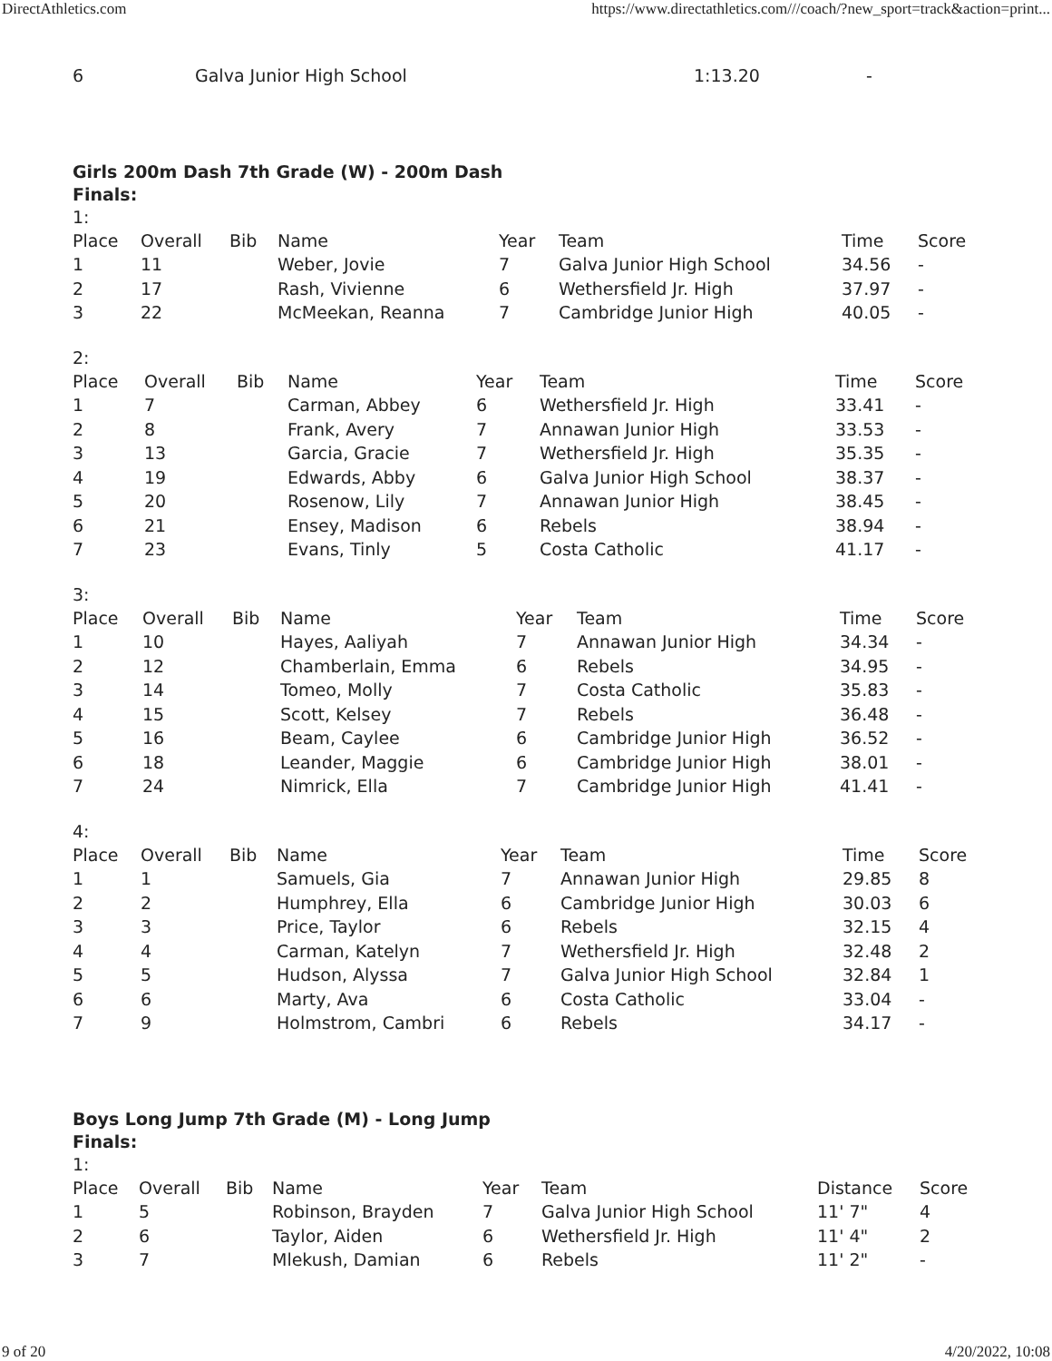DirectAthletics.com https://www.directathletics.com///coach/?new_sport=track&action=print...
| 6 | Galva Junior High School | 1:13.20 | - |
Girls 200m Dash 7th Grade (W) - 200m Dash
Finals:
1:
| Place | Overall | Bib | Name | Year | Team | Time | Score |
| --- | --- | --- | --- | --- | --- | --- | --- |
| 1 | 11 | | Weber, Jovie | 7 | Galva Junior High School | 34.56 | - |
| 2 | 17 | | Rash, Vivienne | 6 | Wethersfield Jr. High | 37.97 | - |
| 3 | 22 | | McMeekan, Reanna | 7 | Cambridge Junior High | 40.05 | - |
2:
| Place | Overall | Bib | Name | Year | Team | Time | Score |
| --- | --- | --- | --- | --- | --- | --- | --- |
| 1 | 7 | | Carman, Abbey | 6 | Wethersfield Jr. High | 33.41 | - |
| 2 | 8 | | Frank, Avery | 7 | Annawan Junior High | 33.53 | - |
| 3 | 13 | | Garcia, Gracie | 7 | Wethersfield Jr. High | 35.35 | - |
| 4 | 19 | | Edwards, Abby | 6 | Galva Junior High School | 38.37 | - |
| 5 | 20 | | Rosenow, Lily | 7 | Annawan Junior High | 38.45 | - |
| 6 | 21 | | Ensey, Madison | 6 | Rebels | 38.94 | - |
| 7 | 23 | | Evans, Tinly | 5 | Costa Catholic | 41.17 | - |
3:
| Place | Overall | Bib | Name | Year | Team | Time | Score |
| --- | --- | --- | --- | --- | --- | --- | --- |
| 1 | 10 | | Hayes, Aaliyah | 7 | Annawan Junior High | 34.34 | - |
| 2 | 12 | | Chamberlain, Emma | 6 | Rebels | 34.95 | - |
| 3 | 14 | | Tomeo, Molly | 7 | Costa Catholic | 35.83 | - |
| 4 | 15 | | Scott, Kelsey | 7 | Rebels | 36.48 | - |
| 5 | 16 | | Beam, Caylee | 6 | Cambridge Junior High | 36.52 | - |
| 6 | 18 | | Leander, Maggie | 6 | Cambridge Junior High | 38.01 | - |
| 7 | 24 | | Nimrick, Ella | 7 | Cambridge Junior High | 41.41 | - |
4:
| Place | Overall | Bib | Name | Year | Team | Time | Score |
| --- | --- | --- | --- | --- | --- | --- | --- |
| 1 | 1 | | Samuels, Gia | 7 | Annawan Junior High | 29.85 | 8 |
| 2 | 2 | | Humphrey, Ella | 6 | Cambridge Junior High | 30.03 | 6 |
| 3 | 3 | | Price, Taylor | 6 | Rebels | 32.15 | 4 |
| 4 | 4 | | Carman, Katelyn | 7 | Wethersfield Jr. High | 32.48 | 2 |
| 5 | 5 | | Hudson, Alyssa | 7 | Galva Junior High School | 32.84 | 1 |
| 6 | 6 | | Marty, Ava | 6 | Costa Catholic | 33.04 | - |
| 7 | 9 | | Holmstrom, Cambri | 6 | Rebels | 34.17 | - |
Boys Long Jump 7th Grade (M) - Long Jump
Finals:
1:
| Place | Overall | Bib | Name | Year | Team | Distance | Score |
| --- | --- | --- | --- | --- | --- | --- | --- |
| 1 | 5 | | Robinson, Brayden | 7 | Galva Junior High School | 11' 7" | 4 |
| 2 | 6 | | Taylor, Aiden | 6 | Wethersfield Jr. High | 11' 4" | 2 |
| 3 | 7 | | Mlekush, Damian | 6 | Rebels | 11' 2" | - |
9 of 20 4/20/2022, 10:08